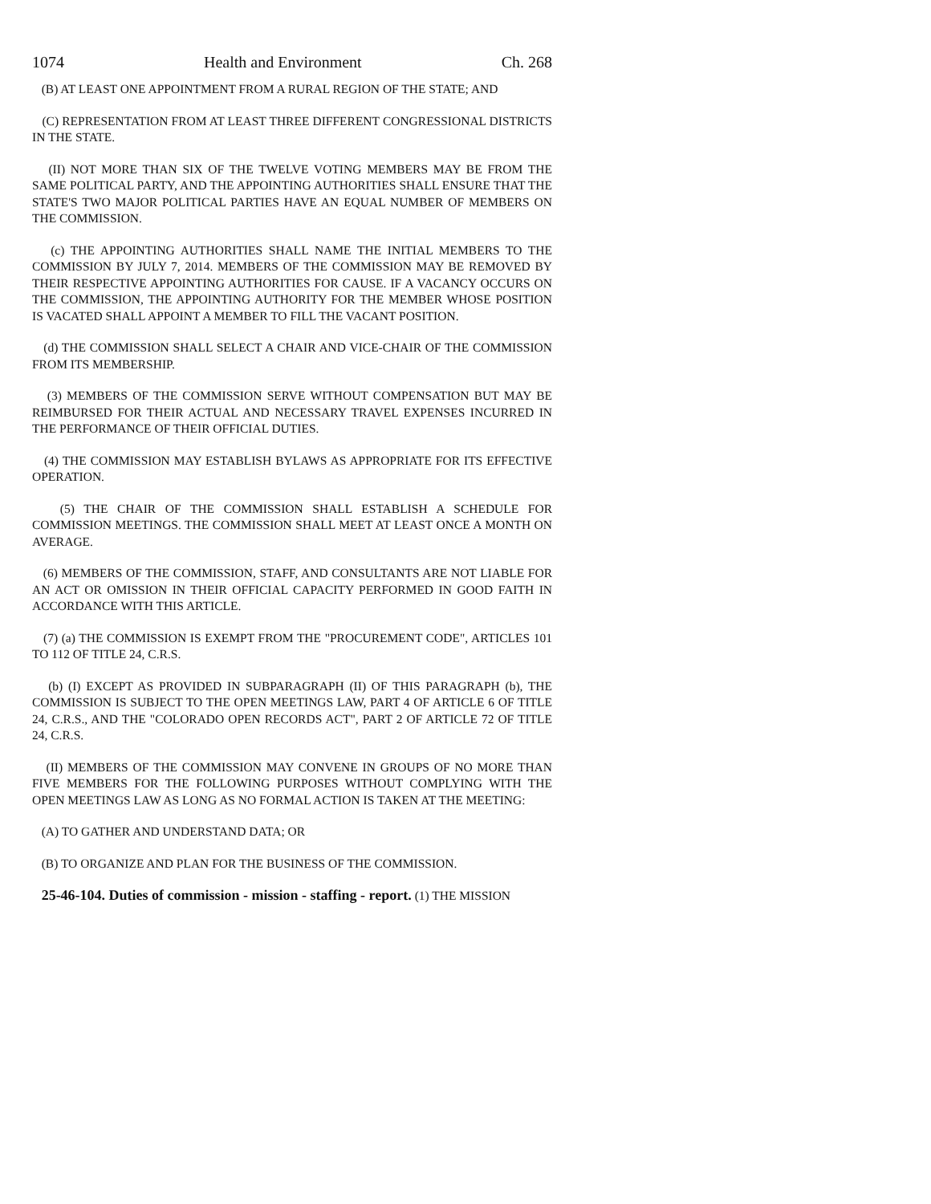1074 Health and Environment Ch. 268
(B) AT LEAST ONE APPOINTMENT FROM A RURAL REGION OF THE STATE; AND
(C) REPRESENTATION FROM AT LEAST THREE DIFFERENT CONGRESSIONAL DISTRICTS IN THE STATE.
(II) NOT MORE THAN SIX OF THE TWELVE VOTING MEMBERS MAY BE FROM THE SAME POLITICAL PARTY, AND THE APPOINTING AUTHORITIES SHALL ENSURE THAT THE STATE'S TWO MAJOR POLITICAL PARTIES HAVE AN EQUAL NUMBER OF MEMBERS ON THE COMMISSION.
(c) THE APPOINTING AUTHORITIES SHALL NAME THE INITIAL MEMBERS TO THE COMMISSION BY JULY 7, 2014. MEMBERS OF THE COMMISSION MAY BE REMOVED BY THEIR RESPECTIVE APPOINTING AUTHORITIES FOR CAUSE. IF A VACANCY OCCURS ON THE COMMISSION, THE APPOINTING AUTHORITY FOR THE MEMBER WHOSE POSITION IS VACATED SHALL APPOINT A MEMBER TO FILL THE VACANT POSITION.
(d) THE COMMISSION SHALL SELECT A CHAIR AND VICE-CHAIR OF THE COMMISSION FROM ITS MEMBERSHIP.
(3) MEMBERS OF THE COMMISSION SERVE WITHOUT COMPENSATION BUT MAY BE REIMBURSED FOR THEIR ACTUAL AND NECESSARY TRAVEL EXPENSES INCURRED IN THE PERFORMANCE OF THEIR OFFICIAL DUTIES.
(4) THE COMMISSION MAY ESTABLISH BYLAWS AS APPROPRIATE FOR ITS EFFECTIVE OPERATION.
(5) THE CHAIR OF THE COMMISSION SHALL ESTABLISH A SCHEDULE FOR COMMISSION MEETINGS. THE COMMISSION SHALL MEET AT LEAST ONCE A MONTH ON AVERAGE.
(6) MEMBERS OF THE COMMISSION, STAFF, AND CONSULTANTS ARE NOT LIABLE FOR AN ACT OR OMISSION IN THEIR OFFICIAL CAPACITY PERFORMED IN GOOD FAITH IN ACCORDANCE WITH THIS ARTICLE.
(7) (a) THE COMMISSION IS EXEMPT FROM THE "PROCUREMENT CODE", ARTICLES 101 TO 112 OF TITLE 24, C.R.S.
(b) (I) EXCEPT AS PROVIDED IN SUBPARAGRAPH (II) OF THIS PARAGRAPH (b), THE COMMISSION IS SUBJECT TO THE OPEN MEETINGS LAW, PART 4 OF ARTICLE 6 OF TITLE 24, C.R.S., AND THE "COLORADO OPEN RECORDS ACT", PART 2 OF ARTICLE 72 OF TITLE 24, C.R.S.
(II) MEMBERS OF THE COMMISSION MAY CONVENE IN GROUPS OF NO MORE THAN FIVE MEMBERS FOR THE FOLLOWING PURPOSES WITHOUT COMPLYING WITH THE OPEN MEETINGS LAW AS LONG AS NO FORMAL ACTION IS TAKEN AT THE MEETING:
(A) TO GATHER AND UNDERSTAND DATA; OR
(B) TO ORGANIZE AND PLAN FOR THE BUSINESS OF THE COMMISSION.
25-46-104. Duties of commission - mission - staffing - report. (1) THE MISSION